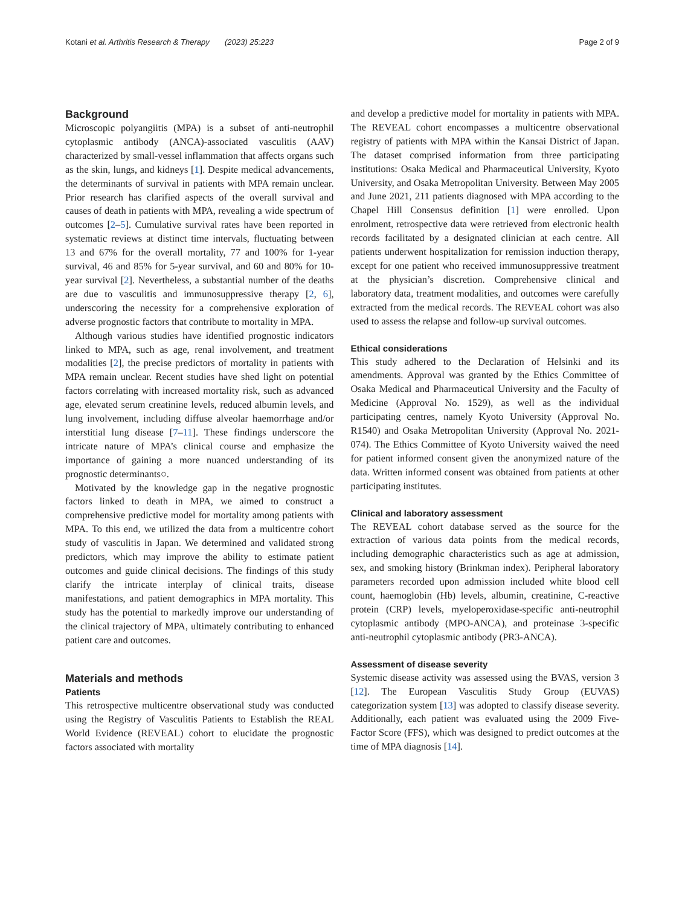Kotani et al. Arthritis Research & Therapy (2023) 25:223 Page 2 of 9
Background
Microscopic polyangiitis (MPA) is a subset of anti-neutrophil cytoplasmic antibody (ANCA)-associated vasculitis (AAV) characterized by small-vessel inflammation that affects organs such as the skin, lungs, and kidneys [1]. Despite medical advancements, the determinants of survival in patients with MPA remain unclear. Prior research has clarified aspects of the overall survival and causes of death in patients with MPA, revealing a wide spectrum of outcomes [2–5]. Cumulative survival rates have been reported in systematic reviews at distinct time intervals, fluctuating between 13 and 67% for the overall mortality, 77 and 100% for 1-year survival, 46 and 85% for 5-year survival, and 60 and 80% for 10-year survival [2]. Nevertheless, a substantial number of the deaths are due to vasculitis and immunosuppressive therapy [2, 6], underscoring the necessity for a comprehensive exploration of adverse prognostic factors that contribute to mortality in MPA.
Although various studies have identified prognostic indicators linked to MPA, such as age, renal involvement, and treatment modalities [2], the precise predictors of mortality in patients with MPA remain unclear. Recent studies have shed light on potential factors correlating with increased mortality risk, such as advanced age, elevated serum creatinine levels, reduced albumin levels, and lung involvement, including diffuse alveolar haemorrhage and/or interstitial lung disease [7–11]. These findings underscore the intricate nature of MPA’s clinical course and emphasize the importance of gaining a more nuanced understanding of its prognostic determinants○.
Motivated by the knowledge gap in the negative prognostic factors linked to death in MPA, we aimed to construct a comprehensive predictive model for mortality among patients with MPA. To this end, we utilized the data from a multicentre cohort study of vasculitis in Japan. We determined and validated strong predictors, which may improve the ability to estimate patient outcomes and guide clinical decisions. The findings of this study clarify the intricate interplay of clinical traits, disease manifestations, and patient demographics in MPA mortality. This study has the potential to markedly improve our understanding of the clinical trajectory of MPA, ultimately contributing to enhanced patient care and outcomes.
Materials and methods
Patients
This retrospective multicentre observational study was conducted using the Registry of Vasculitis Patients to Establish the REAL World Evidence (REVEAL) cohort to elucidate the prognostic factors associated with mortality
and develop a predictive model for mortality in patients with MPA. The REVEAL cohort encompasses a multicentre observational registry of patients with MPA within the Kansai District of Japan. The dataset comprised information from three participating institutions: Osaka Medical and Pharmaceutical University, Kyoto University, and Osaka Metropolitan University. Between May 2005 and June 2021, 211 patients diagnosed with MPA according to the Chapel Hill Consensus definition [1] were enrolled. Upon enrolment, retrospective data were retrieved from electronic health records facilitated by a designated clinician at each centre. All patients underwent hospitalization for remission induction therapy, except for one patient who received immunosuppressive treatment at the physician’s discretion. Comprehensive clinical and laboratory data, treatment modalities, and outcomes were carefully extracted from the medical records. The REVEAL cohort was also used to assess the relapse and follow-up survival outcomes.
Ethical considerations
This study adhered to the Declaration of Helsinki and its amendments. Approval was granted by the Ethics Committee of Osaka Medical and Pharmaceutical University and the Faculty of Medicine (Approval No. 1529), as well as the individual participating centres, namely Kyoto University (Approval No. R1540) and Osaka Metropolitan University (Approval No. 2021-074). The Ethics Committee of Kyoto University waived the need for patient informed consent given the anonymized nature of the data. Written informed consent was obtained from patients at other participating institutes.
Clinical and laboratory assessment
The REVEAL cohort database served as the source for the extraction of various data points from the medical records, including demographic characteristics such as age at admission, sex, and smoking history (Brinkman index). Peripheral laboratory parameters recorded upon admission included white blood cell count, haemoglobin (Hb) levels, albumin, creatinine, C-reactive protein (CRP) levels, myeloperoxidase-specific anti-neutrophil cytoplasmic antibody (MPO-ANCA), and proteinase 3-specific anti-neutrophil cytoplasmic antibody (PR3-ANCA).
Assessment of disease severity
Systemic disease activity was assessed using the BVAS, version 3 [12]. The European Vasculitis Study Group (EUVAS) categorization system [13] was adopted to classify disease severity. Additionally, each patient was evaluated using the 2009 Five-Factor Score (FFS), which was designed to predict outcomes at the time of MPA diagnosis [14].